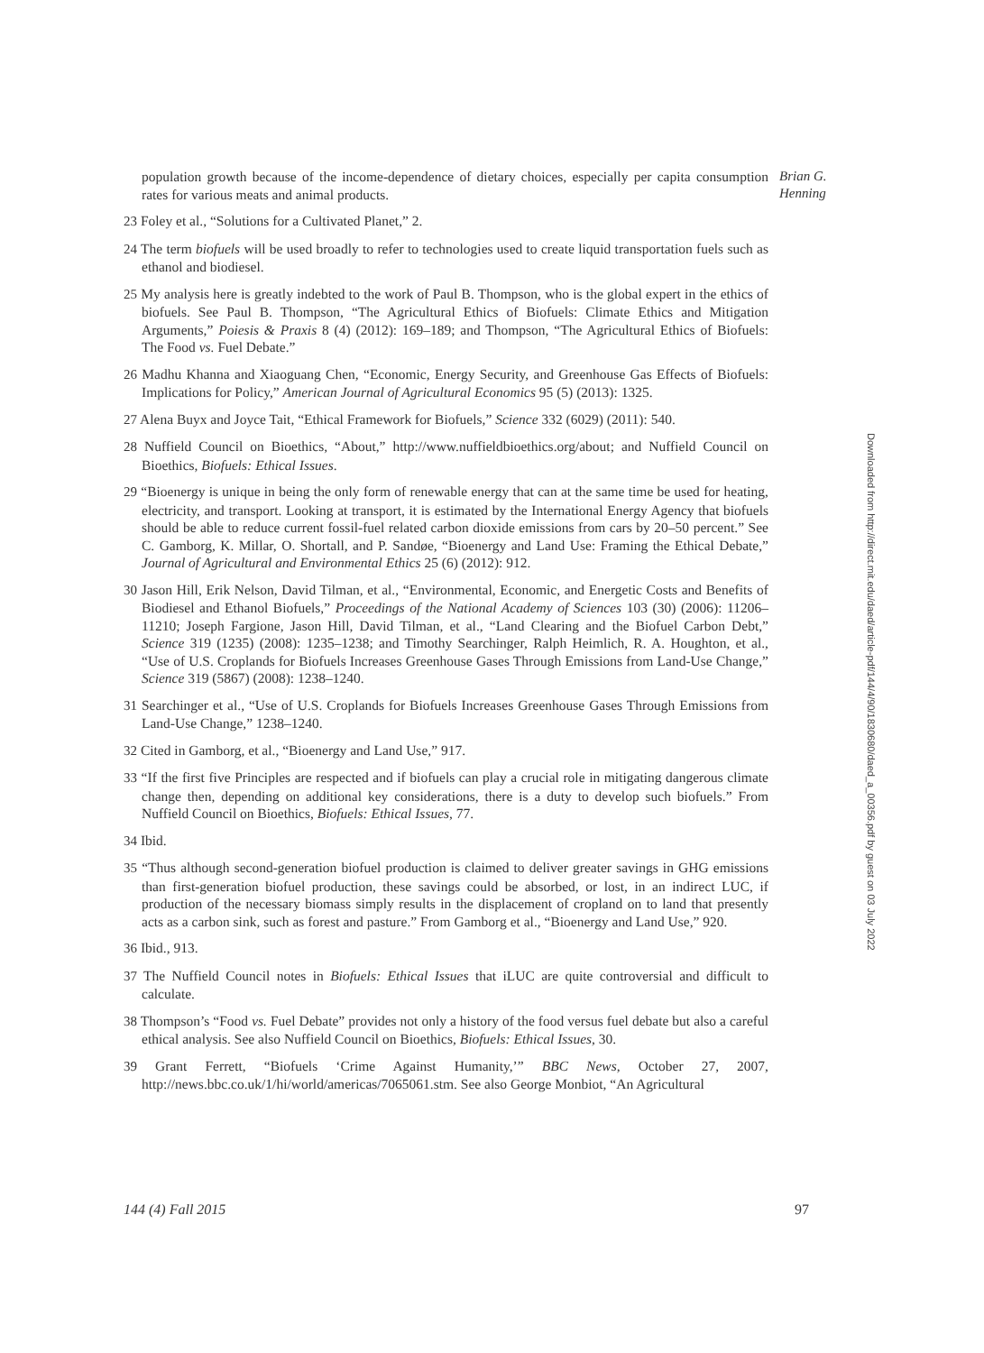Brian G.
Henning
population growth because of the income-dependence of dietary choices, especially per capita consumption rates for various meats and animal products.
<sup>23</sup> Foley et al., “Solutions for a Cultivated Planet,” 2.
<sup>24</sup> The term biofuels will be used broadly to refer to technologies used to create liquid transportation fuels such as ethanol and biodiesel.
<sup>25</sup> My analysis here is greatly indebted to the work of Paul B. Thompson, who is the global expert in the ethics of biofuels. See Paul B. Thompson, “The Agricultural Ethics of Biofuels: Climate Ethics and Mitigation Arguments,” Poiesis & Praxis 8 (4) (2012): 169–189; and Thompson, “The Agricultural Ethics of Biofuels: The Food vs. Fuel Debate.”
<sup>26</sup> Madhu Khanna and Xiaoguang Chen, “Economic, Energy Security, and Greenhouse Gas Effects of Biofuels: Implications for Policy,” American Journal of Agricultural Economics 95 (5) (2013): 1325.
<sup>27</sup> Alena Buyx and Joyce Tait, “Ethical Framework for Biofuels,” Science 332 (6029) (2011): 540.
<sup>28</sup> Nuffield Council on Bioethics, “About,” http://www.nuffieldbioethics.org/about; and Nuffield Council on Bioethics, Biofuels: Ethical Issues.
<sup>29</sup> “Bioenergy is unique in being the only form of renewable energy that can at the same time be used for heating, electricity, and transport. Looking at transport, it is estimated by the International Energy Agency that biofuels should be able to reduce current fossil-fuel related carbon dioxide emissions from cars by 20–50 percent.” See C. Gamborg, K. Millar, O. Shortall, and P. Sandøe, “Bioenergy and Land Use: Framing the Ethical Debate,” Journal of Agricultural and Environmental Ethics 25 (6) (2012): 912.
<sup>30</sup> Jason Hill, Erik Nelson, David Tilman, et al., “Environmental, Economic, and Energetic Costs and Benefits of Biodiesel and Ethanol Biofuels,” Proceedings of the National Academy of Sciences 103 (30) (2006): 11206–11210; Joseph Fargione, Jason Hill, David Tilman, et al., “Land Clearing and the Biofuel Carbon Debt,” Science 319 (1235) (2008): 1235–1238; and Timothy Searchinger, Ralph Heimlich, R. A. Houghton, et al., “Use of U.S. Croplands for Biofuels Increases Greenhouse Gases Through Emissions from Land-Use Change,” Science 319 (5867) (2008): 1238–1240.
<sup>31</sup> Searchinger et al., “Use of U.S. Croplands for Biofuels Increases Greenhouse Gases Through Emissions from Land-Use Change,” 1238–1240.
<sup>32</sup> Cited in Gamborg, et al., “Bioenergy and Land Use,” 917.
<sup>33</sup> “If the first five Principles are respected and if biofuels can play a crucial role in mitigating dangerous climate change then, depending on additional key considerations, there is a duty to develop such biofuels.” From Nuffield Council on Bioethics, Biofuels: Ethical Issues, 77.
<sup>34</sup> Ibid.
<sup>35</sup> “Thus although second-generation biofuel production is claimed to deliver greater savings in GHG emissions than first-generation biofuel production, these savings could be absorbed, or lost, in an indirect LUC, if production of the necessary biomass simply results in the displacement of cropland on to land that presently acts as a carbon sink, such as forest and pasture.” From Gamborg et al., “Bioenergy and Land Use,” 920.
<sup>36</sup> Ibid., 913.
<sup>37</sup> The Nuffield Council notes in Biofuels: Ethical Issues that iLUC are quite controversial and difficult to calculate.
<sup>38</sup> Thompson’s “Food vs. Fuel Debate” provides not only a history of the food versus fuel debate but also a careful ethical analysis. See also Nuffield Council on Bioethics, Biofuels: Ethical Issues, 30.
<sup>39</sup> Grant Ferrett, “Biofuels ‘Crime Against Humanity,’” BBC News, October 27, 2007, http://news.bbc.co.uk/1/hi/world/americas/7065061.stm. See also George Monbiot, “An Agricultural
Downloaded from http://direct.mit.edu/daed/article-pdf/144/4/90/1830680/daed_a_00356.pdf by guest on 03 July 2022
144 (4) Fall 2015 97